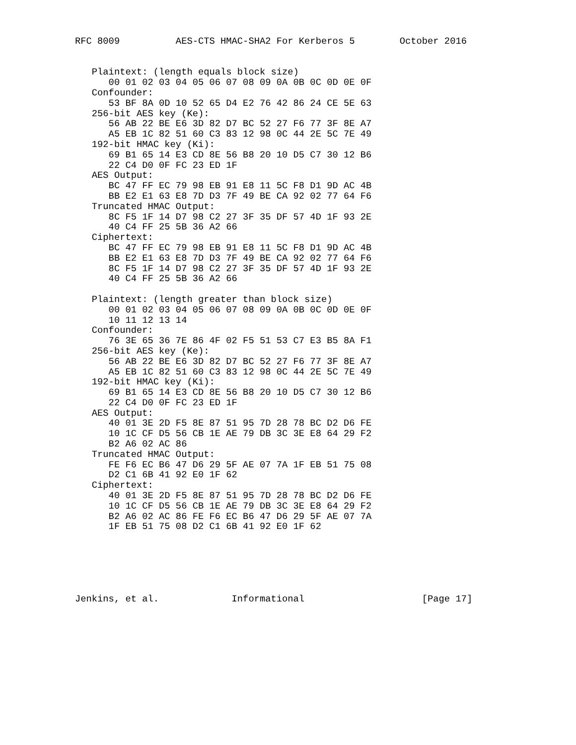RFC 8009          AES-CTS HMAC-SHA2 For Kerberos 5        October 2016


   Plaintext: (length equals block size)
      00 01 02 03 04 05 06 07 08 09 0A 0B 0C 0D 0E 0F
   Confounder:
      53 BF 8A 0D 10 52 65 D4 E2 76 42 86 24 CE 5E 63
   256-bit AES key (Ke):
      56 AB 22 BE E6 3D 82 D7 BC 52 27 F6 77 3F 8E A7
      A5 EB 1C 82 51 60 C3 83 12 98 0C 44 2E 5C 7E 49
   192-bit HMAC key (Ki):
      69 B1 65 14 E3 CD 8E 56 B8 20 10 D5 C7 30 12 B6
      22 C4 D0 0F FC 23 ED 1F
   AES Output:
      BC 47 FF EC 79 98 EB 91 E8 11 5C F8 D1 9D AC 4B
      BB E2 E1 63 E8 7D D3 7F 49 BE CA 92 02 77 64 F6
   Truncated HMAC Output:
      8C F5 1F 14 D7 98 C2 27 3F 35 DF 57 4D 1F 93 2E
      40 C4 FF 25 5B 36 A2 66
   Ciphertext:
      BC 47 FF EC 79 98 EB 91 E8 11 5C F8 D1 9D AC 4B
      BB E2 E1 63 E8 7D D3 7F 49 BE CA 92 02 77 64 F6
      8C F5 1F 14 D7 98 C2 27 3F 35 DF 57 4D 1F 93 2E
      40 C4 FF 25 5B 36 A2 66

   Plaintext: (length greater than block size)
      00 01 02 03 04 05 06 07 08 09 0A 0B 0C 0D 0E 0F
      10 11 12 13 14
   Confounder:
      76 3E 65 36 7E 86 4F 02 F5 51 53 C7 E3 B5 8A F1
   256-bit AES key (Ke):
      56 AB 22 BE E6 3D 82 D7 BC 52 27 F6 77 3F 8E A7
      A5 EB 1C 82 51 60 C3 83 12 98 0C 44 2E 5C 7E 49
   192-bit HMAC key (Ki):
      69 B1 65 14 E3 CD 8E 56 B8 20 10 D5 C7 30 12 B6
      22 C4 D0 0F FC 23 ED 1F
   AES Output:
      40 01 3E 2D F5 8E 87 51 95 7D 28 78 BC D2 D6 FE
      10 1C CF D5 56 CB 1E AE 79 DB 3C 3E E8 64 29 F2
      B2 A6 02 AC 86
   Truncated HMAC Output:
      FE F6 EC B6 47 D6 29 5F AE 07 7A 1F EB 51 75 08
      D2 C1 6B 41 92 E0 1F 62
   Ciphertext:
      40 01 3E 2D F5 8E 87 51 95 7D 28 78 BC D2 D6 FE
      10 1C CF D5 56 CB 1E AE 79 DB 3C 3E E8 64 29 F2
      B2 A6 02 AC 86 FE F6 EC B6 47 D6 29 5F AE 07 7A
      1F EB 51 75 08 D2 C1 6B 41 92 E0 1F 62






Jenkins, et al.             Informational                     [Page 17]